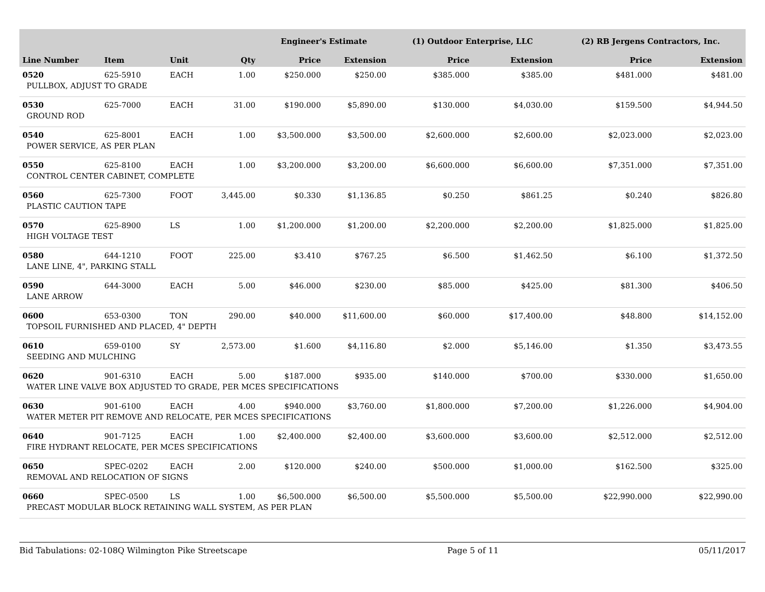| | | | | Engineer's Estimate | | (1) Outdoor Enterprise, LLC | | (2) RB Jergens Contractors, Inc. | |
| --- | --- | --- | --- | --- | --- | --- | --- | --- | --- |
| Line Number | Item | Unit | Qty | Price | Extension | Price | Extension | Price | Extension |
| 0520 | 625-5910 | EACH | 1.00 | $250.000 | $250.00 | $385.000 | $385.00 | $481.000 | $481.00 |
| PULLBOX, ADJUST TO GRADE | | | | | | | | | |
| 0530 | 625-7000 | EACH | 31.00 | $190.000 | $5,890.00 | $130.000 | $4,030.00 | $159.500 | $4,944.50 |
| GROUND ROD | | | | | | | | | |
| 0540 | 625-8001 | EACH | 1.00 | $3,500.000 | $3,500.00 | $2,600.000 | $2,600.00 | $2,023.000 | $2,023.00 |
| POWER SERVICE, AS PER PLAN | | | | | | | | | |
| 0550 | 625-8100 | EACH | 1.00 | $3,200.000 | $3,200.00 | $6,600.000 | $6,600.00 | $7,351.000 | $7,351.00 |
| CONTROL CENTER CABINET, COMPLETE | | | | | | | | | |
| 0560 | 625-7300 | FOOT | 3,445.00 | $0.330 | $1,136.85 | $0.250 | $861.25 | $0.240 | $826.80 |
| PLASTIC CAUTION TAPE | | | | | | | | | |
| 0570 | 625-8900 | LS | 1.00 | $1,200.000 | $1,200.00 | $2,200.000 | $2,200.00 | $1,825.000 | $1,825.00 |
| HIGH VOLTAGE TEST | | | | | | | | | |
| 0580 | 644-1210 | FOOT | 225.00 | $3.410 | $767.25 | $6.500 | $1,462.50 | $6.100 | $1,372.50 |
| LANE LINE, 4", PARKING STALL | | | | | | | | | |
| 0590 | 644-3000 | EACH | 5.00 | $46.000 | $230.00 | $85.000 | $425.00 | $81.300 | $406.50 |
| LANE ARROW | | | | | | | | | |
| 0600 | 653-0300 | TON | 290.00 | $40.000 | $11,600.00 | $60.000 | $17,400.00 | $48.800 | $14,152.00 |
| TOPSOIL FURNISHED AND PLACED, 4" DEPTH | | | | | | | | | |
| 0610 | 659-0100 | SY | 2,573.00 | $1.600 | $4,116.80 | $2.000 | $5,146.00 | $1.350 | $3,473.55 |
| SEEDING AND MULCHING | | | | | | | | | |
| 0620 | 901-6310 | EACH | 5.00 | $187.000 | $935.00 | $140.000 | $700.00 | $330.000 | $1,650.00 |
| WATER LINE VALVE BOX ADJUSTED TO GRADE, PER MCES SPECIFICATIONS | | | | | | | | | |
| 0630 | 901-6100 | EACH | 4.00 | $940.000 | $3,760.00 | $1,800.000 | $7,200.00 | $1,226.000 | $4,904.00 |
| WATER METER PIT REMOVE AND RELOCATE, PER MCES SPECIFICATIONS | | | | | | | | | |
| 0640 | 901-7125 | EACH | 1.00 | $2,400.000 | $2,400.00 | $3,600.000 | $3,600.00 | $2,512.000 | $2,512.00 |
| FIRE HYDRANT RELOCATE, PER MCES SPECIFICATIONS | | | | | | | | | |
| 0650 | SPEC-0202 | EACH | 2.00 | $120.000 | $240.00 | $500.000 | $1,000.00 | $162.500 | $325.00 |
| REMOVAL AND RELOCATION OF SIGNS | | | | | | | | | |
| 0660 | SPEC-0500 | LS | 1.00 | $6,500.000 | $6,500.00 | $5,500.000 | $5,500.00 | $22,990.000 | $22,990.00 |
| PRECAST MODULAR BLOCK RETAINING WALL SYSTEM, AS PER PLAN | | | | | | | | | |
Bid Tabulations: 02-108Q Wilmington Pike Streetscape Page 5 of 11 05/11/2017